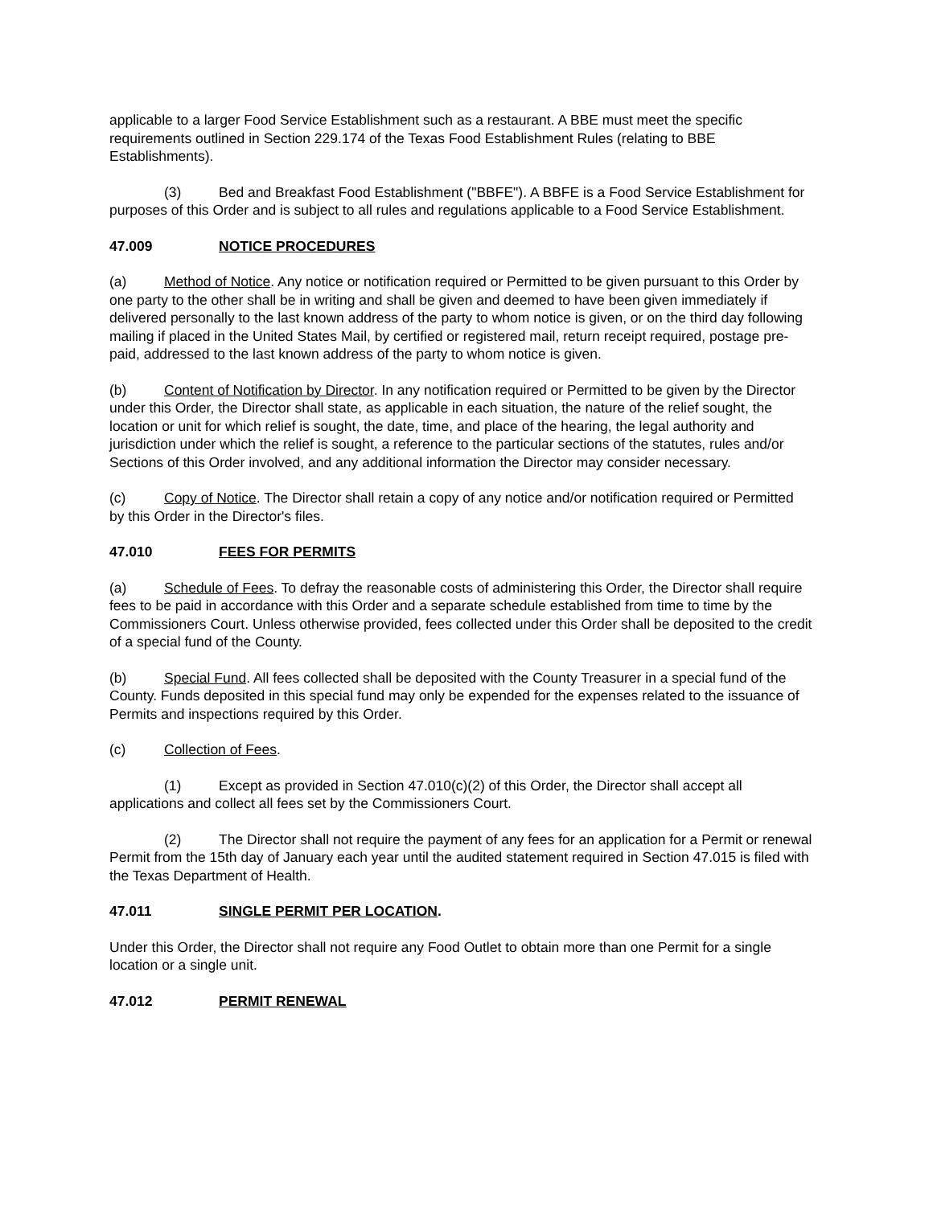applicable to a larger Food Service Establishment such as a restaurant. A BBE must meet the specific requirements outlined in Section 229.174 of the Texas Food Establishment Rules (relating to BBE Establishments).
(3) Bed and Breakfast Food Establishment ("BBFE"). A BBFE is a Food Service Establishment for purposes of this Order and is subject to all rules and regulations applicable to a Food Service Establishment.
47.009 NOTICE PROCEDURES
(a) Method of Notice. Any notice or notification required or Permitted to be given pursuant to this Order by one party to the other shall be in writing and shall be given and deemed to have been given immediately if delivered personally to the last known address of the party to whom notice is given, or on the third day following mailing if placed in the United States Mail, by certified or registered mail, return receipt required, postage pre-paid, addressed to the last known address of the party to whom notice is given.
(b) Content of Notification by Director. In any notification required or Permitted to be given by the Director under this Order, the Director shall state, as applicable in each situation, the nature of the relief sought, the location or unit for which relief is sought, the date, time, and place of the hearing, the legal authority and jurisdiction under which the relief is sought, a reference to the particular sections of the statutes, rules and/or Sections of this Order involved, and any additional information the Director may consider necessary.
(c) Copy of Notice. The Director shall retain a copy of any notice and/or notification required or Permitted by this Order in the Director's files.
47.010 FEES FOR PERMITS
(a) Schedule of Fees. To defray the reasonable costs of administering this Order, the Director shall require fees to be paid in accordance with this Order and a separate schedule established from time to time by the Commissioners Court. Unless otherwise provided, fees collected under this Order shall be deposited to the credit of a special fund of the County.
(b) Special Fund. All fees collected shall be deposited with the County Treasurer in a special fund of the County. Funds deposited in this special fund may only be expended for the expenses related to the issuance of Permits and inspections required by this Order.
(c) Collection of Fees.
(1) Except as provided in Section 47.010(c)(2) of this Order, the Director shall accept all applications and collect all fees set by the Commissioners Court.
(2) The Director shall not require the payment of any fees for an application for a Permit or renewal Permit from the 15th day of January each year until the audited statement required in Section 47.015 is filed with the Texas Department of Health.
47.011 SINGLE PERMIT PER LOCATION.
Under this Order, the Director shall not require any Food Outlet to obtain more than one Permit for a single location or a single unit.
47.012 PERMIT RENEWAL